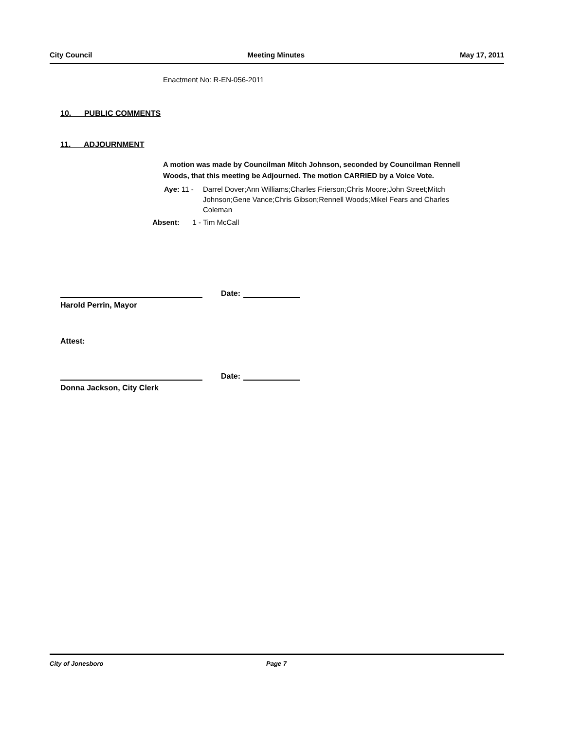City Council Meeting Minutes May 17, 2011
Enactment No: R-EN-056-2011
10. PUBLIC COMMENTS
11. ADJOURNMENT
A motion was made by Councilman Mitch Johnson, seconded by Councilman Rennell Woods, that this meeting be Adjourned. The motion CARRIED by a Voice Vote.
| Aye: | 11 - | Darrel Dover;Ann Williams;Charles Frierson;Chris Moore;John Street;Mitch Johnson;Gene Vance;Chris Gibson;Rennell Woods;Mikel Fears and Charles Coleman |
| Absent: | 1 - | Tim McCall |
Date:
Harold Perrin, Mayor
Attest:
Date:
Donna Jackson, City Clerk
City of Jonesboro Page 7